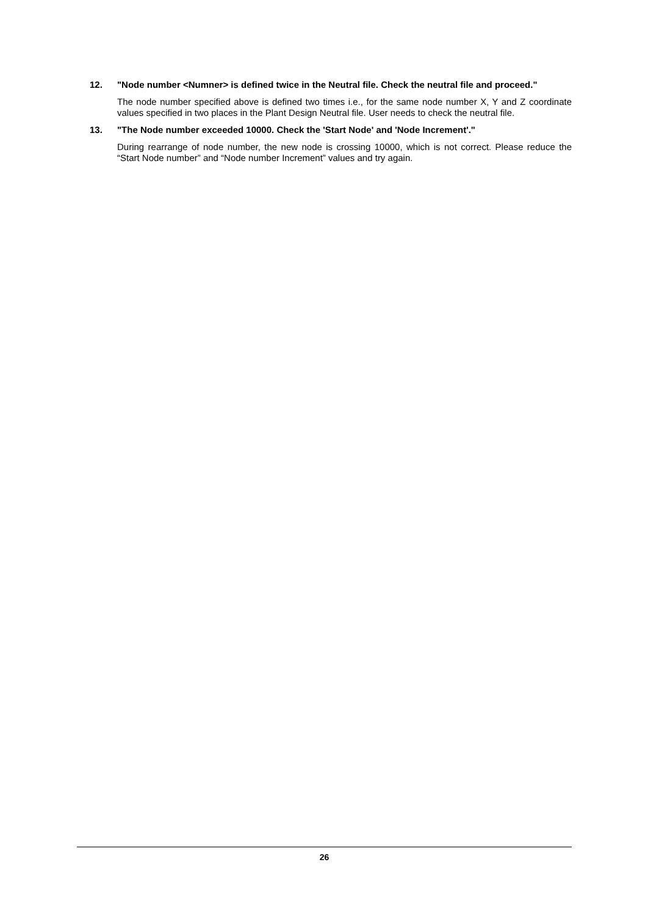12. "Node number <Numner> is defined twice in the Neutral file. Check the neutral file and proceed."
The node number specified above is defined two times i.e., for the same node number X, Y and Z coordinate values specified in two places in the Plant Design Neutral file. User needs to check the neutral file.
13. "The Node number exceeded 10000. Check the 'Start Node' and 'Node Increment'."
During rearrange of node number, the new node is crossing 10000, which is not correct. Please reduce the “Start Node number” and “Node number Increment” values and try again.
26